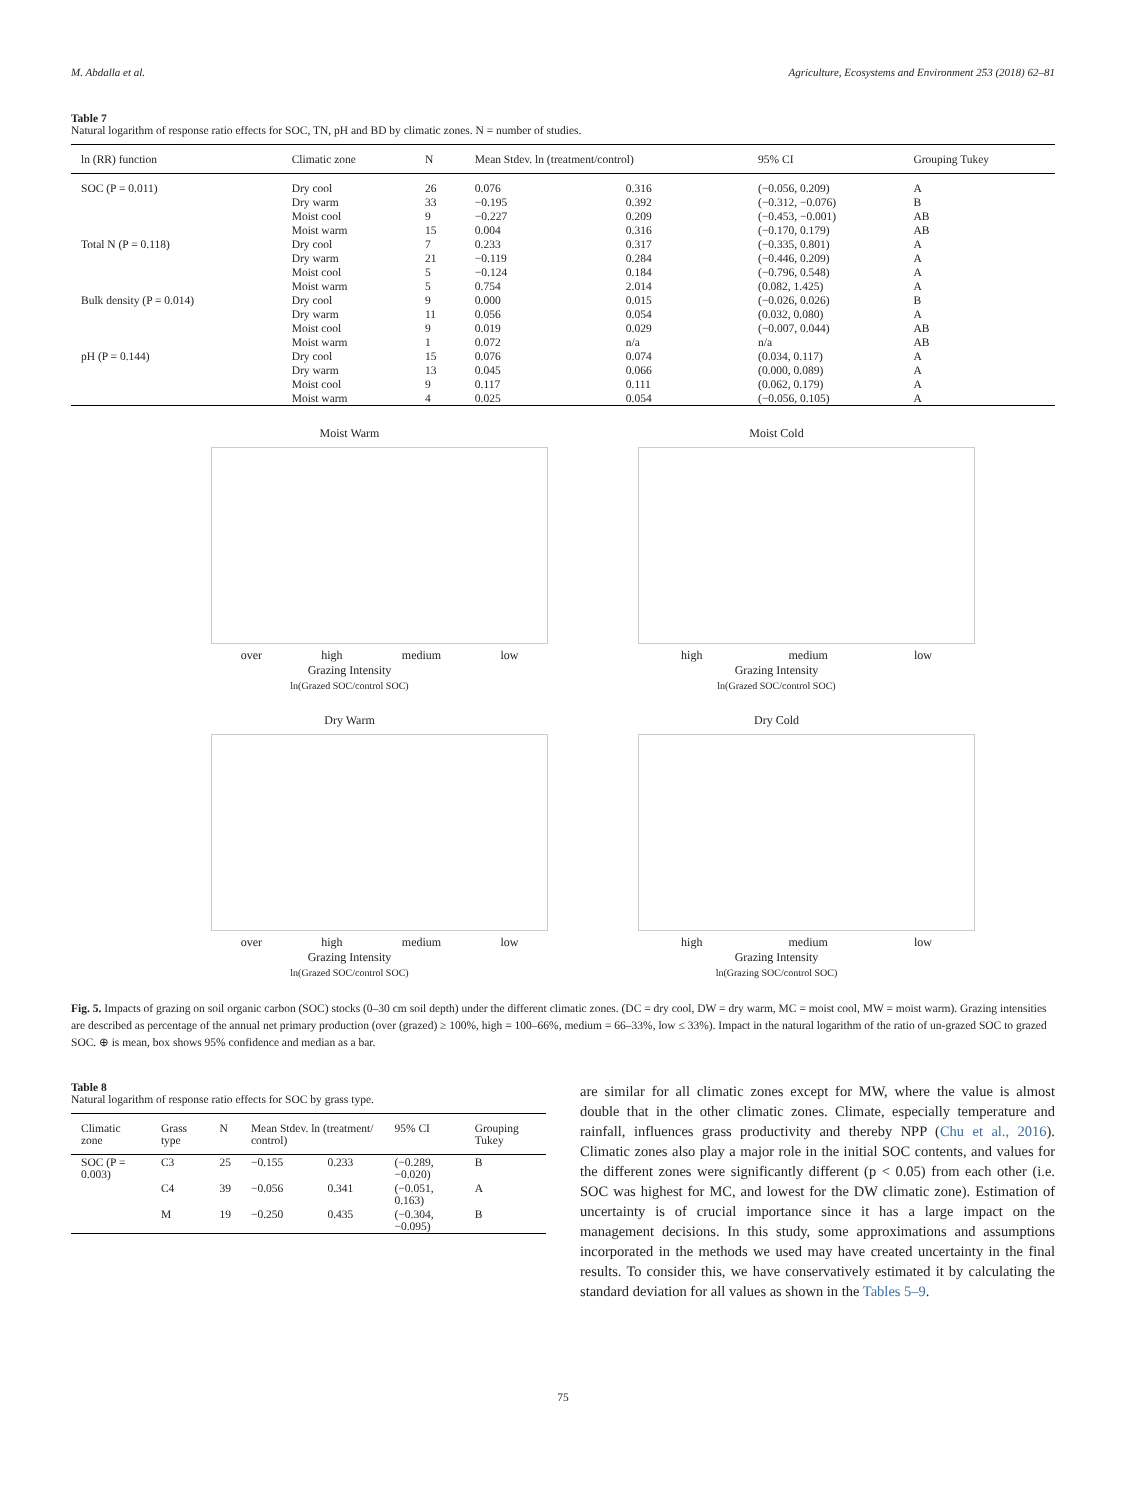M. Abdalla et al. Agriculture, Ecosystems and Environment 253 (2018) 62–81
Table 7
Natural logarithm of response ratio effects for SOC, TN, pH and BD by climatic zones. N = number of studies.
| ln (RR) function | Climatic zone | N | Mean Stdev. ln (treatment/control) | | 95% CI | Grouping Tukey |
| --- | --- | --- | --- | --- | --- | --- |
| SOC (P = 0.011) | Dry cool | 26 | 0.076 | 0.316 | (−0.056, 0.209) | A |
| | Dry warm | 33 | −0.195 | 0.392 | (−0.312, −0.076) | B |
| | Moist cool | 9 | −0.227 | 0.209 | (−0.453, −0.001) | AB |
| | Moist warm | 15 | 0.004 | 0.316 | (−0.170, 0.179) | AB |
| Total N (P = 0.118) | Dry cool | 7 | 0.233 | 0.317 | (−0.335, 0.801) | A |
| | Dry warm | 21 | −0.119 | 0.284 | (−0.446, 0.209) | A |
| | Moist cool | 5 | −0.124 | 0.184 | (−0.796, 0.548) | A |
| | Moist warm | 5 | 0.754 | 2.014 | (0.082, 1.425) | A |
| Bulk density (P = 0.014) | Dry cool | 9 | 0.000 | 0.015 | (−0.026, 0.026) | B |
| | Dry warm | 11 | 0.056 | 0.054 | (0.032, 0.080) | A |
| | Moist cool | 9 | 0.019 | 0.029 | (−0.007, 0.044) | AB |
| | Moist warm | 1 | 0.072 | n/a | n/a | AB |
| pH (P = 0.144) | Dry cool | 15 | 0.076 | 0.074 | (0.034, 0.117) | A |
| | Dry warm | 13 | 0.045 | 0.066 | (0.000, 0.089) | A |
| | Moist cool | 9 | 0.117 | 0.111 | (0.062, 0.179) | A |
| | Moist warm | 4 | 0.025 | 0.054 | (−0.056, 0.105) | A |
Moist Warm
over high medium low
Grazing Intensity
ln(Grazed SOC/control SOC)
Moist Cold
high medium low
Grazing Intensity
ln(Grazed SOC/control SOC)
Dry Warm
over high medium low
Grazing Intensity
ln(Grazed SOC/control SOC)
Dry Cold
high medium low
Grazing Intensity
ln(Grazing SOC/control SOC)
Fig. 5. Impacts of grazing on soil organic carbon (SOC) stocks (0–30 cm soil depth) under the different climatic zones. (DC = dry cool, DW = dry warm, MC = moist cool, MW = moist warm). Grazing intensities are described as percentage of the annual net primary production (over (grazed) ≥ 100%, high = 100–66%, medium = 66–33%, low ≤ 33%). Impact in the natural logarithm of the ratio of un-grazed SOC to grazed SOC. ⊕ is mean, box shows 95% confidence and median as a bar.
Table 8
Natural logarithm of response ratio effects for SOC by grass type.
| Climatic zone | Grass type | N | Mean Stdev. ln (treatment/ control) | | 95% CI | Grouping Tukey |
| --- | --- | --- | --- | --- | --- | --- |
| SOC (P = 0.003) | C3 | 25 | −0.155 | 0.233 | (−0.289, −0.020) | B |
| | C4 | 39 | −0.056 | 0.341 | (−0.051, 0.163) | A |
| | M | 19 | −0.250 | 0.435 | (−0.304, −0.095) | B |
are similar for all climatic zones except for MW, where the value is almost double that in the other climatic zones. Climate, especially temperature and rainfall, influences grass productivity and thereby NPP (Chu et al., 2016). Climatic zones also play a major role in the initial SOC contents, and values for the different zones were significantly different (p < 0.05) from each other (i.e. SOC was highest for MC, and lowest for the DW climatic zone). Estimation of uncertainty is of crucial importance since it has a large impact on the management decisions. In this study, some approximations and assumptions incorporated in the methods we used may have created uncertainty in the final results. To consider this, we have conservatively estimated it by calculating the standard deviation for all values as shown in the Tables 5–9.
75